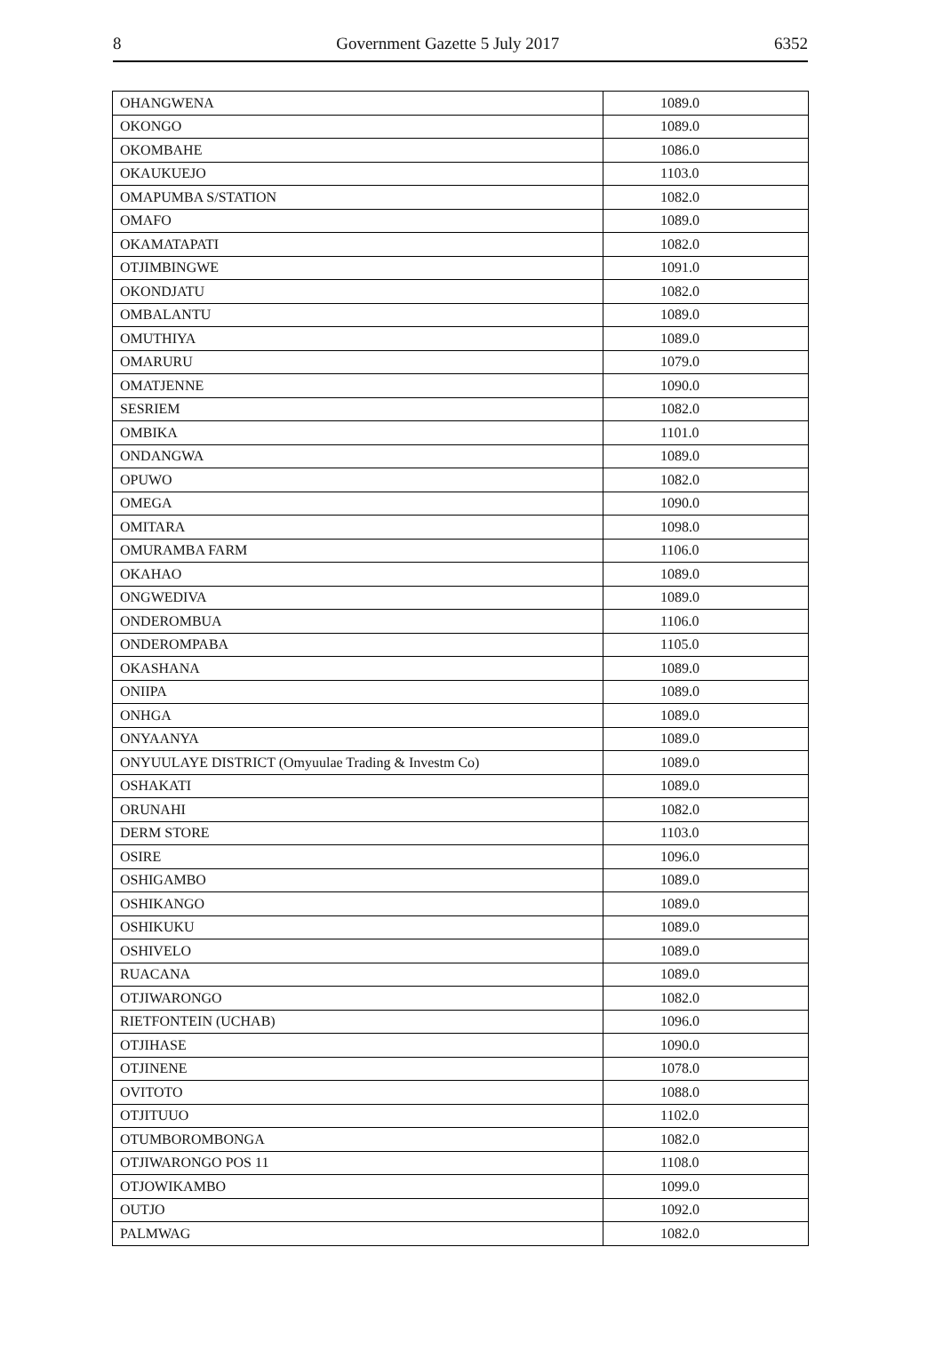8 Government Gazette 5 July 2017 6352
| OHANGWENA | 1089.0 |
| OKONGO | 1089.0 |
| OKOMBAHE | 1086.0 |
| OKAUKUEJO | 1103.0 |
| OMAPUMBA S/STATION | 1082.0 |
| OMAFO | 1089.0 |
| OKAMATAPATI | 1082.0 |
| OTJIMBINGWE | 1091.0 |
| OKONDJATU | 1082.0 |
| OMBALANTU | 1089.0 |
| OMUTHIYA | 1089.0 |
| OMARURU | 1079.0 |
| OMATJENNE | 1090.0 |
| SESRIEM | 1082.0 |
| OMBIKA | 1101.0 |
| ONDANGWA | 1089.0 |
| OPUWO | 1082.0 |
| OMEGA | 1090.0 |
| OMITARA | 1098.0 |
| OMURAMBA FARM | 1106.0 |
| OKAHAO | 1089.0 |
| ONGWEDIVA | 1089.0 |
| ONDEROMBUA | 1106.0 |
| ONDEROMPABA | 1105.0 |
| OKASHANA | 1089.0 |
| ONIIPA | 1089.0 |
| ONHGA | 1089.0 |
| ONYAANYA | 1089.0 |
| ONYUULAYE DISTRICT (Omyuulae Trading & Investm Co) | 1089.0 |
| OSHAKATI | 1089.0 |
| ORUNAHI | 1082.0 |
| DERM STORE | 1103.0 |
| OSIRE | 1096.0 |
| OSHIGAMBO | 1089.0 |
| OSHIKANGO | 1089.0 |
| OSHIKUKU | 1089.0 |
| OSHIVELO | 1089.0 |
| RUACANA | 1089.0 |
| OTJIWARONGO | 1082.0 |
| RIETFONTEIN (UCHAB) | 1096.0 |
| OTJIHASE | 1090.0 |
| OTJINENE | 1078.0 |
| OVITOTO | 1088.0 |
| OTJITUUO | 1102.0 |
| OTUMBOROMBONGA | 1082.0 |
| OTJIWARONGO POS 11 | 1108.0 |
| OTJOWIKAMBO | 1099.0 |
| OUTJO | 1092.0 |
| PALMWAG | 1082.0 |